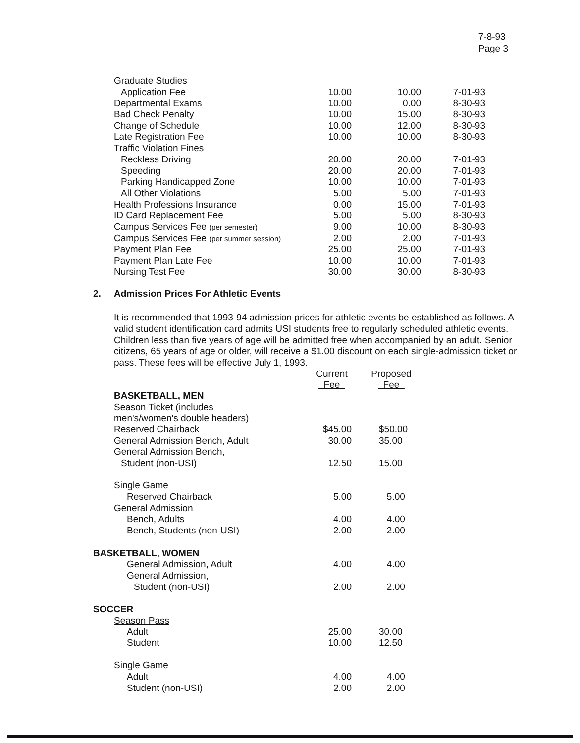7-8-93
Page 3
| Graduate Studies | | | |
| Application Fee | 10.00 | 10.00 | 7-01-93 |
| Departmental Exams | 10.00 | 0.00 | 8-30-93 |
| Bad Check Penalty | 10.00 | 15.00 | 8-30-93 |
| Change of Schedule | 10.00 | 12.00 | 8-30-93 |
| Late Registration Fee | 10.00 | 10.00 | 8-30-93 |
| Traffic Violation Fines | | | |
| Reckless Driving | 20.00 | 20.00 | 7-01-93 |
| Speeding | 20.00 | 20.00 | 7-01-93 |
| Parking Handicapped Zone | 10.00 | 10.00 | 7-01-93 |
| All Other Violations | 5.00 | 5.00 | 7-01-93 |
| Health Professions Insurance | 0.00 | 15.00 | 7-01-93 |
| ID Card Replacement Fee | 5.00 | 5.00 | 8-30-93 |
| Campus Services Fee (per semester) | 9.00 | 10.00 | 8-30-93 |
| Campus Services Fee (per summer session) | 2.00 | 2.00 | 7-01-93 |
| Payment Plan Fee | 25.00 | 25.00 | 7-01-93 |
| Payment Plan Late Fee | 10.00 | 10.00 | 7-01-93 |
| Nursing Test Fee | 30.00 | 30.00 | 8-30-93 |
2. Admission Prices For Athletic Events
It is recommended that 1993-94 admission prices for athletic events be established as follows. A valid student identification card admits USI students free to regularly scheduled athletic events. Children less than five years of age will be admitted free when accompanied by an adult. Senior citizens, 65 years of age or older, will receive a $1.00 discount on each single-admission ticket or pass. These fees will be effective July 1, 1993.
| | Current Fee | Proposed Fee |
| BASKETBALL, MEN | | |
| Season Ticket (includes | | |
| men's/women's double headers) | | |
| Reserved Chairback | $45.00 | $50.00 |
| General Admission Bench, Adult | 30.00 | 35.00 |
| General Admission Bench, | | |
| Student (non-USI) | 12.50 | 15.00 |
| Single Game | | |
| Reserved Chairback | 5.00 | 5.00 |
| General Admission | | |
| Bench, Adults | 4.00 | 4.00 |
| Bench, Students (non-USI) | 2.00 | 2.00 |
| BASKETBALL, WOMEN | | |
| General Admission, Adult | 4.00 | 4.00 |
| General Admission, | | |
| Student (non-USI) | 2.00 | 2.00 |
| SOCCER | | |
| Season Pass | | |
| Adult | 25.00 | 30.00 |
| Student | 10.00 | 12.50 |
| Single Game | | |
| Adult | 4.00 | 4.00 |
| Student (non-USI) | 2.00 | 2.00 |